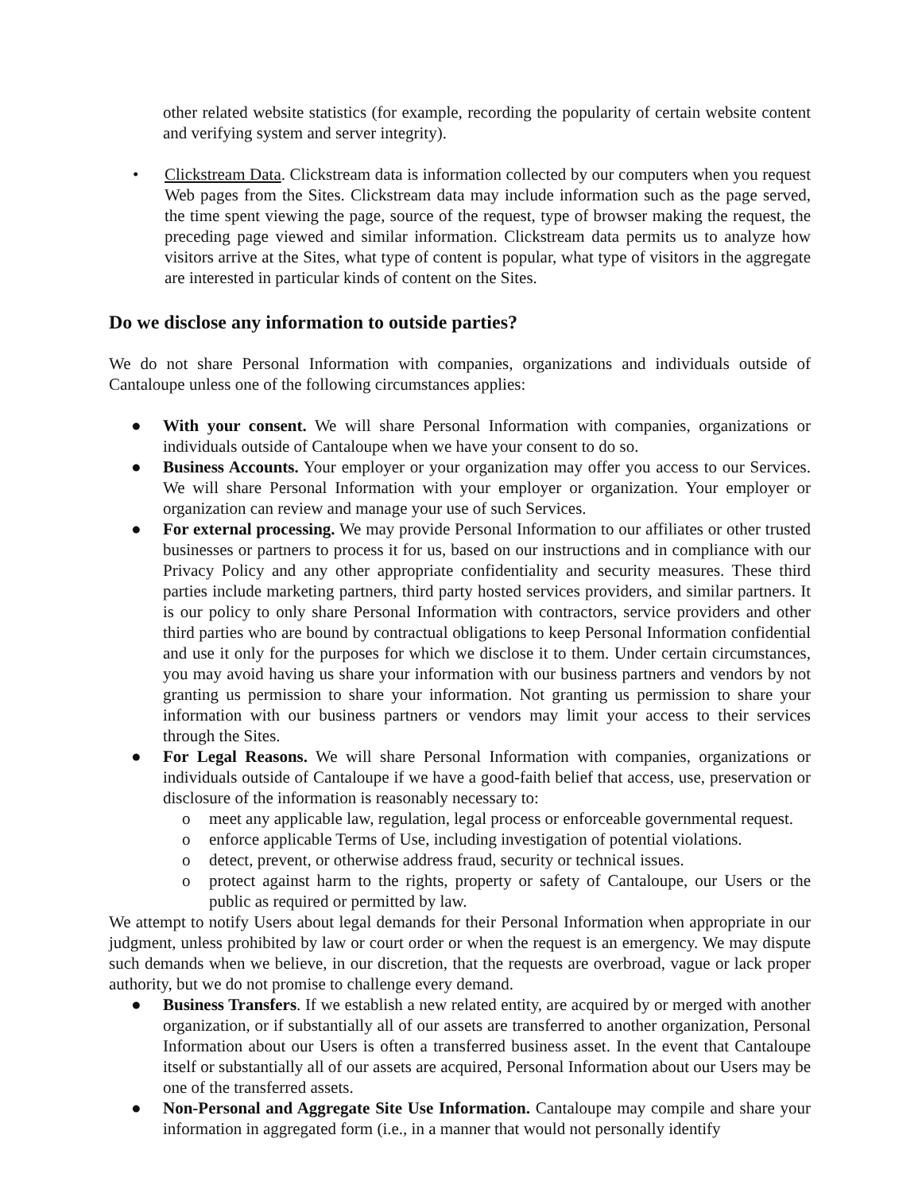other related website statistics (for example, recording the popularity of certain website content and verifying system and server integrity).
• Clickstream Data. Clickstream data is information collected by our computers when you request Web pages from the Sites. Clickstream data may include information such as the page served, the time spent viewing the page, source of the request, type of browser making the request, the preceding page viewed and similar information. Clickstream data permits us to analyze how visitors arrive at the Sites, what type of content is popular, what type of visitors in the aggregate are interested in particular kinds of content on the Sites.
Do we disclose any information to outside parties?
We do not share Personal Information with companies, organizations and individuals outside of Cantaloupe unless one of the following circumstances applies:
● With your consent. We will share Personal Information with companies, organizations or individuals outside of Cantaloupe when we have your consent to do so.
● Business Accounts. Your employer or your organization may offer you access to our Services. We will share Personal Information with your employer or organization. Your employer or organization can review and manage your use of such Services.
● For external processing. We may provide Personal Information to our affiliates or other trusted businesses or partners to process it for us, based on our instructions and in compliance with our Privacy Policy and any other appropriate confidentiality and security measures. These third parties include marketing partners, third party hosted services providers, and similar partners. It is our policy to only share Personal Information with contractors, service providers and other third parties who are bound by contractual obligations to keep Personal Information confidential and use it only for the purposes for which we disclose it to them. Under certain circumstances, you may avoid having us share your information with our business partners and vendors by not granting us permission to share your information. Not granting us permission to share your information with our business partners or vendors may limit your access to their services through the Sites.
● For Legal Reasons. We will share Personal Information with companies, organizations or individuals outside of Cantaloupe if we have a good-faith belief that access, use, preservation or disclosure of the information is reasonably necessary to:
o meet any applicable law, regulation, legal process or enforceable governmental request.
o enforce applicable Terms of Use, including investigation of potential violations.
o detect, prevent, or otherwise address fraud, security or technical issues.
o protect against harm to the rights, property or safety of Cantaloupe, our Users or the public as required or permitted by law.
We attempt to notify Users about legal demands for their Personal Information when appropriate in our judgment, unless prohibited by law or court order or when the request is an emergency. We may dispute such demands when we believe, in our discretion, that the requests are overbroad, vague or lack proper authority, but we do not promise to challenge every demand.
● Business Transfers. If we establish a new related entity, are acquired by or merged with another organization, or if substantially all of our assets are transferred to another organization, Personal Information about our Users is often a transferred business asset. In the event that Cantaloupe itself or substantially all of our assets are acquired, Personal Information about our Users may be one of the transferred assets.
● Non-Personal and Aggregate Site Use Information. Cantaloupe may compile and share your information in aggregated form (i.e., in a manner that would not personally identify